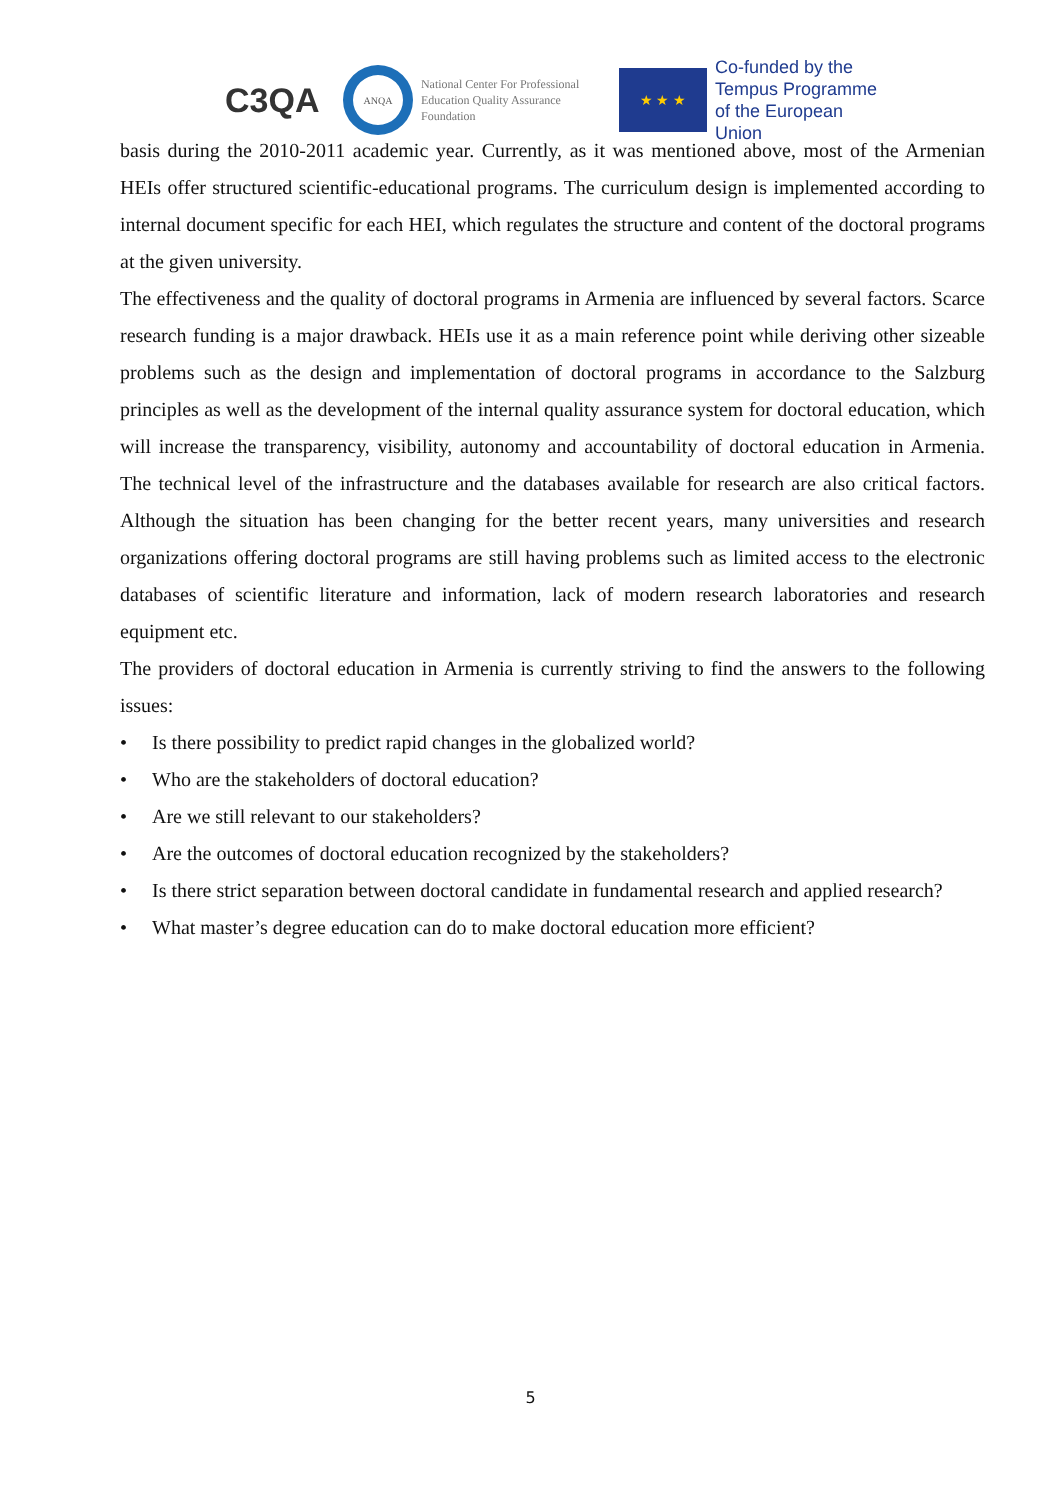C3QA
ANQA
National Center For Professional Education Quality Assurance Foundation
★ ★ ★
Co-funded by the
Tempus Programme
of the European Union
basis during the 2010-2011 academic year. Currently, as it was mentioned above, most of the Armenian HEIs offer structured scientific-educational programs. The curriculum design is implemented according to internal document specific for each HEI, which regulates the structure and content of the doctoral programs at the given university.
The effectiveness and the quality of doctoral programs in Armenia are influenced by several factors. Scarce research funding is a major drawback. HEIs use it as a main reference point while deriving other sizeable problems such as the design and implementation of doctoral programs in accordance to the Salzburg principles as well as the development of the internal quality assurance system for doctoral education, which will increase the transparency, visibility, autonomy and accountability of doctoral education in Armenia. The technical level of the infrastructure and the databases available for research are also critical factors. Although the situation has been changing for the better recent years, many universities and research organizations offering doctoral programs are still having problems such as limited access to the electronic databases of scientific literature and information, lack of modern research laboratories and research equipment etc.
The providers of doctoral education in Armenia is currently striving to find the answers to the following issues:
• Is there possibility to predict rapid changes in the globalized world?
• Who are the stakeholders of doctoral education?
• Are we still relevant to our stakeholders?
• Are the outcomes of doctoral education recognized by the stakeholders?
• Is there strict separation between doctoral candidate in fundamental research and applied research?
• What master’s degree education can do to make doctoral education more efficient?
5